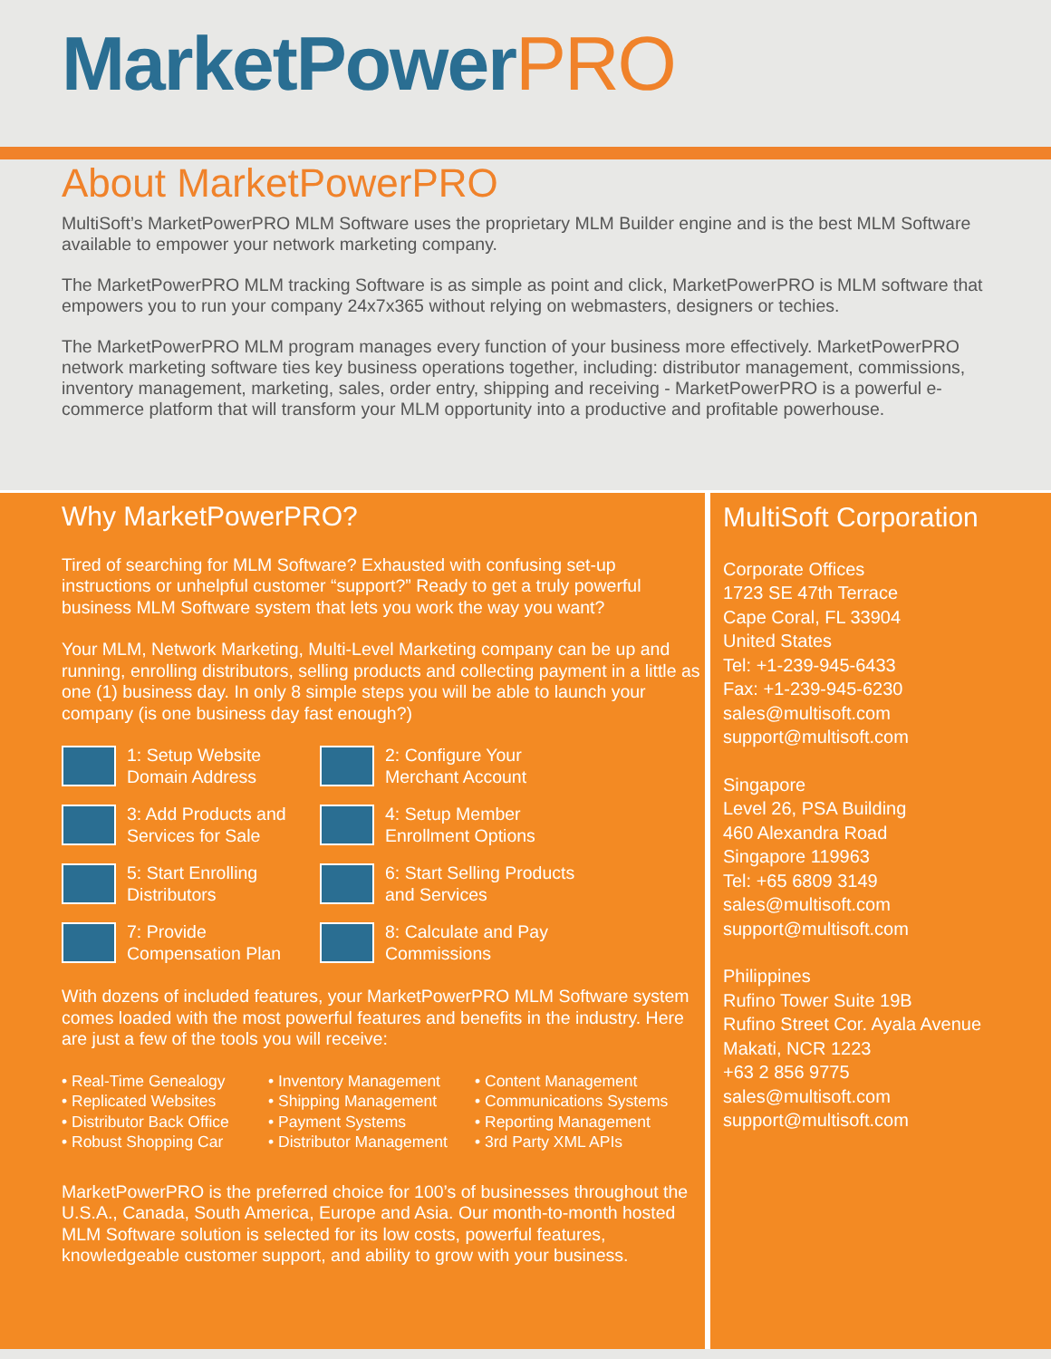MarketPowerPRO
About MarketPowerPRO
MultiSoft’s MarketPowerPRO MLM Software uses the proprietary MLM Builder engine and is the best MLM Software available to empower your network marketing company.
The MarketPowerPRO MLM tracking Software is as simple as point and click, MarketPowerPRO is MLM software that empowers you to run your company 24x7x365 without relying on webmasters, designers or techies.
The MarketPowerPRO MLM program manages every function of your business more effectively. MarketPowerPRO network marketing software ties key business operations together, including: distributor management, commissions, inventory management, marketing, sales, order entry, shipping and receiving - MarketPowerPRO is a powerful e-commerce platform that will transform your MLM opportunity into a productive and profitable powerhouse.
Why MarketPowerPRO?
Tired of searching for MLM Software? Exhausted with confusing set-up instructions or unhelpful customer “support?” Ready to get a truly powerful business MLM Software system that lets you work the way you want?
Your MLM, Network Marketing, Multi-Level Marketing company can be up and running, enrolling distributors, selling products and collecting payment in a little as one (1) business day. In only 8 simple steps you will be able to launch your company (is one business day fast enough?)
1: Setup Website
Domain Address
2: Configure Your
Merchant Account
3: Add Products and
Services for Sale
4: Setup Member
Enrollment Options
5: Start Enrolling
Distributors
6: Start Selling Products
and Services
7: Provide
Compensation Plan
8: Calculate and Pay
Commissions
With dozens of included features, your MarketPowerPRO MLM Software system comes loaded with the most powerful features and benefits in the industry. Here are just a few of the tools you will receive:
• Real-Time Genealogy
• Replicated Websites
• Distributor Back Office
• Robust Shopping Car
• Inventory Management
• Shipping Management
• Payment Systems
• Distributor Management
• Content Management
• Communications Systems
• Reporting Management
• 3rd Party XML APIs
MarketPowerPRO is the preferred choice for 100’s of businesses throughout the U.S.A., Canada, South America, Europe and Asia. Our month-to-month hosted MLM Software solution is selected for its low costs, powerful features, knowledgeable customer support, and ability to grow with your business.
MultiSoft Corporation
Corporate Offices
1723 SE 47th Terrace
Cape Coral, FL 33904
United States
Tel: +1-239-945-6433
Fax: +1-239-945-6230
sales@multisoft.com
support@multisoft.com
Singapore
Level 26, PSA Building
460 Alexandra Road
Singapore 119963
Tel: +65 6809 3149
sales@multisoft.com
support@multisoft.com
Philippines
Rufino Tower Suite 19B
Rufino Street Cor. Ayala Avenue
Makati, NCR 1223
+63 2 856 9775
sales@multisoft.com
support@multisoft.com